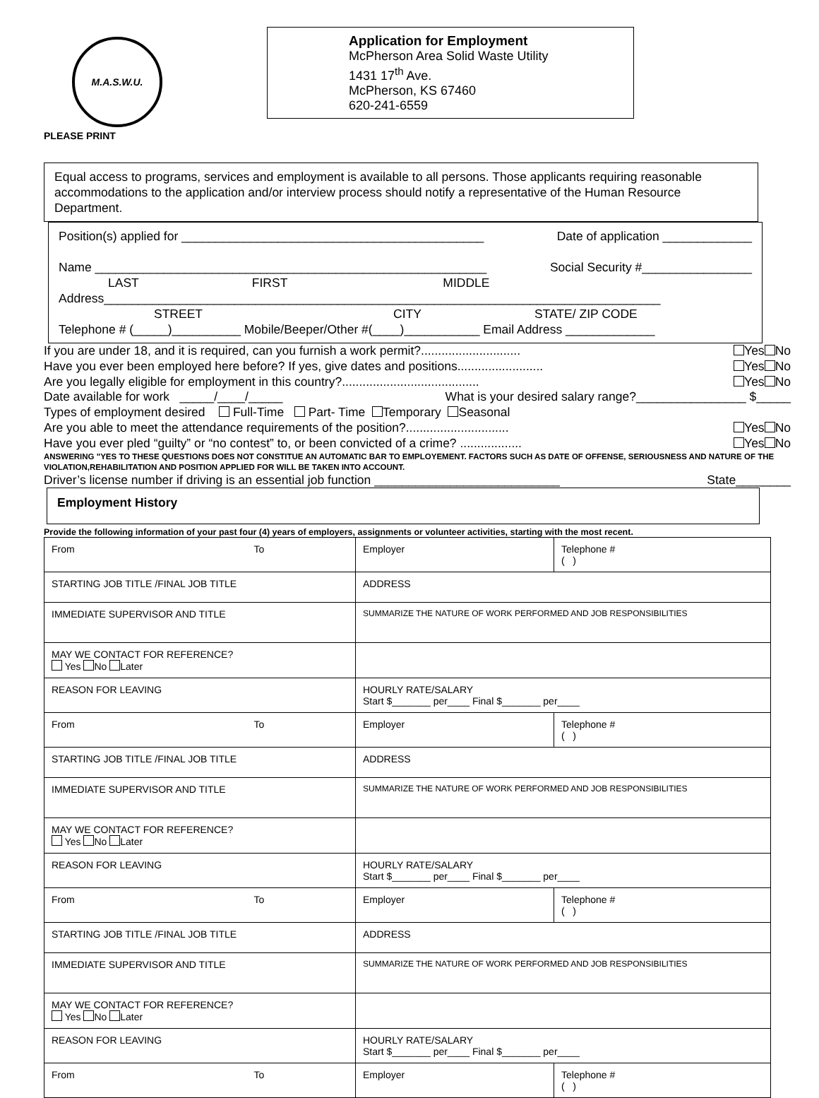M.A.S.W.U.
PLEASE PRINT
Application for Employment
McPherson Area Solid Waste Utility
1431 17<sup>th</sup> Ave.
McPherson, KS 67460
620-241-6559
Equal access to programs, services and employment is available to all persons. Those applicants requiring reasonable accommodations to the application and/or interview process should notify a representative of the Human Resource Department.
Position(s) applied for ____________________________________________ Date of application _____________
Name _________________________________________________________ Social Security #________________
LAST FIRST MIDDLE
Address_________________________________________________________________________________
STREET CITY STATE/ ZIP CODE
Telephone # (_____)__________ Mobile/Beeper/Other #(____)___________ Email Address _____________
If you are under 18, and it is required, can you furnish a work permit?............................. Yes No
Have you ever been employed here before? If yes, give dates and positions......................... Yes No
Are you legally eligible for employment in this country?........................................ Yes No
Date available for work _____/____/_____ What is your desired salary range?________________ $_____
Types of employment desired Full-Time Part- Time Temporary Seasonal
Are you able to meet the attendance requirements of the position?.............................. Yes No
Have you ever pled “guilty” or “no contest” to, or been convicted of a crime? .................. Yes No
ANSWERING "YES TO THESE QUESTIONS DOES NOT CONSTITUE AN AUTOMATIC BAR TO EMPLOYEMENT. FACTORS SUCH AS DATE OF OFFENSE, SERIOUSNESS AND NATURE OF THE VIOLATION,REHABILITATION AND POSITION APPLIED FOR WILL BE TAKEN INTO ACCOUNT.
Driver’s license number if driving is an essential job function ___________________________ State________
Employment History
Provide the following information of your past four (4) years of employers, assignments or volunteer activities, starting with the most recent.
| From To | Employer | Telephone # ( ) |
| STARTING JOB TITLE /FINAL JOB TITLE | ADDRESS | |
| IMMEDIATE SUPERVISOR AND TITLE | SUMMARIZE THE NATURE OF WORK PERFORMED AND JOB RESPONSIBILITIES | |
| MAY WE CONTACT FOR REFERENCE? Yes No Later | | |
| REASON FOR LEAVING | HOURLY RATE/SALARY Start $_______ per____ Final $_______ per____ | |
| From To | Employer | Telephone # ( ) |
| STARTING JOB TITLE /FINAL JOB TITLE | ADDRESS | |
| IMMEDIATE SUPERVISOR AND TITLE | SUMMARIZE THE NATURE OF WORK PERFORMED AND JOB RESPONSIBILITIES | |
| MAY WE CONTACT FOR REFERENCE? Yes No Later | | |
| REASON FOR LEAVING | HOURLY RATE/SALARY Start $_______ per____ Final $_______ per____ | |
| From To | Employer | Telephone # ( ) |
| STARTING JOB TITLE /FINAL JOB TITLE | ADDRESS | |
| IMMEDIATE SUPERVISOR AND TITLE | SUMMARIZE THE NATURE OF WORK PERFORMED AND JOB RESPONSIBILITIES | |
| MAY WE CONTACT FOR REFERENCE? Yes No Later | | |
| REASON FOR LEAVING | HOURLY RATE/SALARY Start $_______ per____ Final $_______ per____ | |
| From To | Employer | Telephone # ( ) |